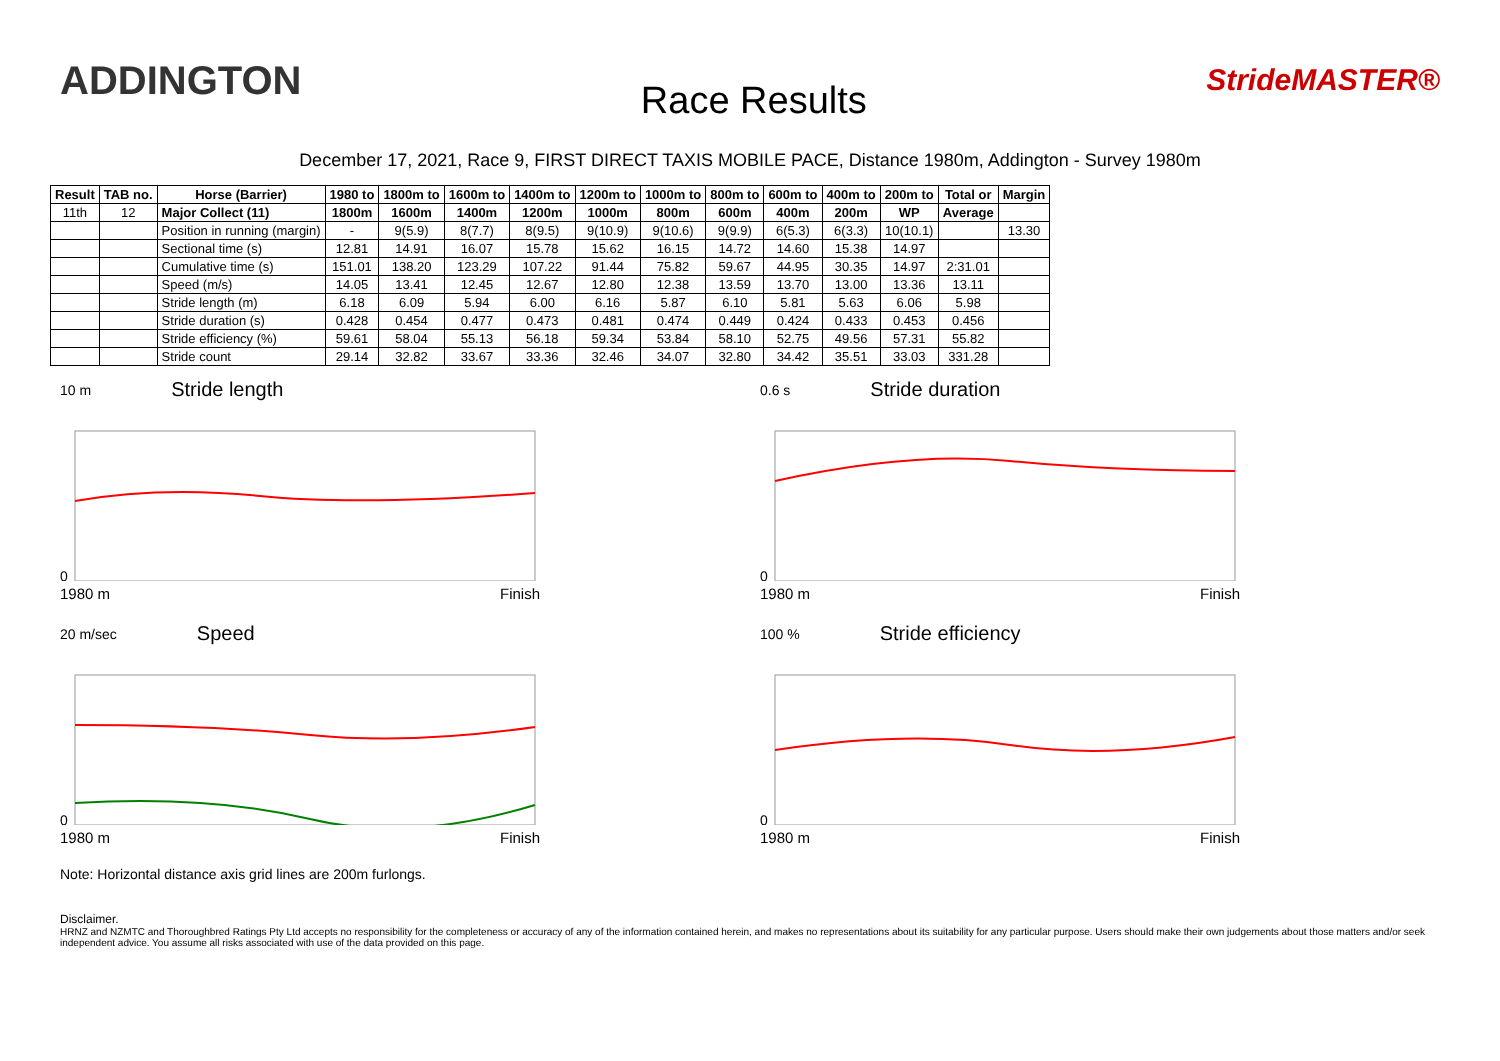ADDINGTON
Race Results
StrideMASTER®
December 17, 2021, Race 9, FIRST DIRECT TAXIS MOBILE PACE, Distance 1980m, Addington - Survey 1980m
| Result | TAB no. | Horse (Barrier) | 1980 to | 1800m to | 1600m to | 1400m to | 1200m to | 1000m to | 800m to | 600m to | 400m to | 200m to | Total or | Margin |
| --- | --- | --- | --- | --- | --- | --- | --- | --- | --- | --- | --- | --- | --- | --- |
| 11th | 12 | Major Collect (11) | 1800m | 1600m | 1400m | 1200m | 1000m | 800m | 600m | 400m | 200m | WP | Average | |
| | | Position in running (margin) | - | 9(5.9) | 8(7.7) | 8(9.5) | 9(10.9) | 9(10.6) | 9(9.9) | 6(5.3) | 6(3.3) | 10(10.1) | | 13.30 |
| | | Sectional time (s) | 12.81 | 14.91 | 16.07 | 15.78 | 15.62 | 16.15 | 14.72 | 14.60 | 15.38 | 14.97 | | |
| | | Cumulative time (s) | 151.01 | 138.20 | 123.29 | 107.22 | 91.44 | 75.82 | 59.67 | 44.95 | 30.35 | 14.97 | 2:31.01 | |
| | | Speed (m/s) | 14.05 | 13.41 | 12.45 | 12.67 | 12.80 | 12.38 | 13.59 | 13.70 | 13.00 | 13.36 | 13.11 | |
| | | Stride length (m) | 6.18 | 6.09 | 5.94 | 6.00 | 6.16 | 5.87 | 6.10 | 5.81 | 5.63 | 6.06 | 5.98 | |
| | | Stride duration (s) | 0.428 | 0.454 | 0.477 | 0.473 | 0.481 | 0.474 | 0.449 | 0.424 | 0.433 | 0.453 | 0.456 | |
| | | Stride efficiency (%) | 59.61 | 58.04 | 55.13 | 56.18 | 59.34 | 53.84 | 58.10 | 52.75 | 49.56 | 57.31 | 55.82 | |
| | | Stride count | 29.14 | 32.82 | 33.67 | 33.36 | 32.46 | 34.07 | 32.80 | 34.42 | 35.51 | 33.03 | 331.28 | |
10 m Stride length
0
1980 m Finish
0.6 s Stride duration
0
1980 m Finish
20 m/sec Speed
0
1980 m Finish
100 % Stride efficiency
0
1980 m Finish
Note: Horizontal distance axis grid lines are 200m furlongs.
Disclaimer.
HRNZ and NZMTC and Thoroughbred Ratings Pty Ltd accepts no responsibility for the completeness or accuracy of any of the information contained herein, and makes no representations about its suitability for any particular purpose. Users should make their own judgements about those matters and/or seek independent advice. You assume all risks associated with use of the data provided on this page.